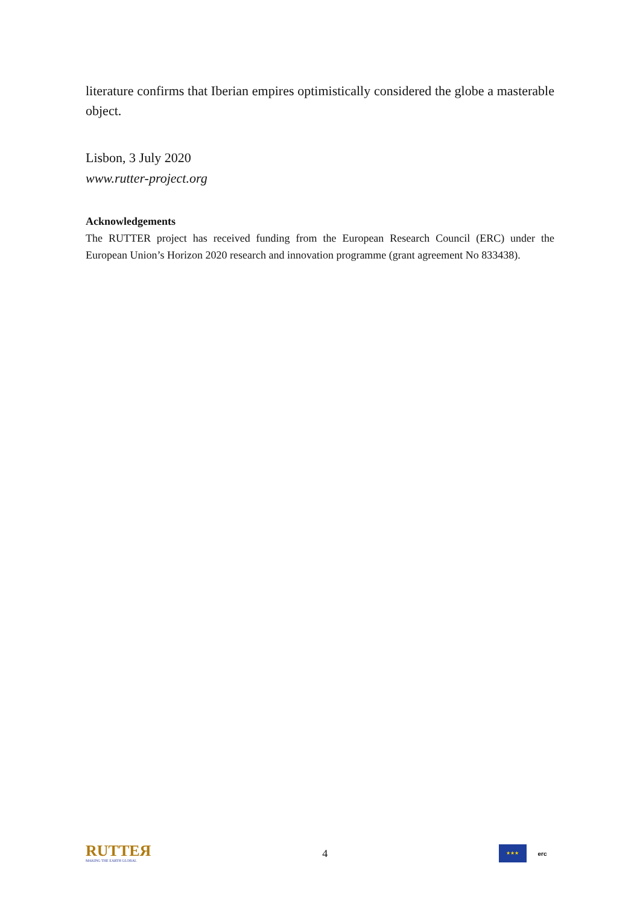literature confirms that Iberian empires optimistically considered the globe a masterable object.
Lisbon, 3 July 2020
www.rutter-project.org
Acknowledgements
The RUTTER project has received funding from the European Research Council (ERC) under the European Union’s Horizon 2020 research and innovation programme (grant agreement No 833438).
RUTTEЯ
MAKING THE EARTH GLOBAL
4
★★★
erc